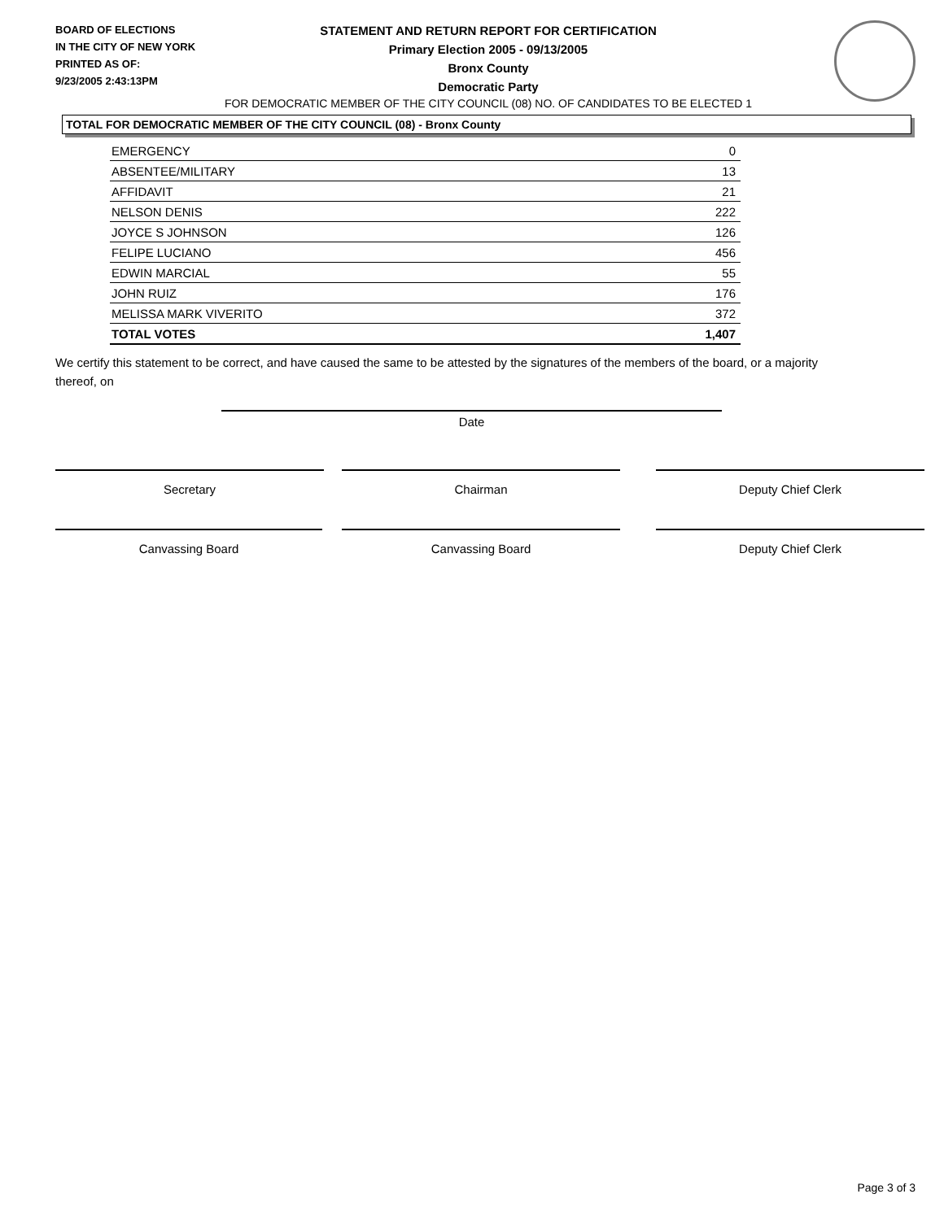BOARD OF ELECTIONS
IN THE CITY OF NEW YORK
PRINTED AS OF:
9/23/2005 2:43:13PM
STATEMENT AND RETURN REPORT FOR CERTIFICATION
Primary Election 2005 - 09/13/2005
Bronx County
Democratic Party
FOR DEMOCRATIC MEMBER OF THE CITY COUNCIL (08) NO. OF CANDIDATES TO BE ELECTED 1
TOTAL FOR DEMOCRATIC MEMBER OF THE CITY COUNCIL (08) - Bronx County
| EMERGENCY | 0 |
| ABSENTEE/MILITARY | 13 |
| AFFIDAVIT | 21 |
| NELSON DENIS | 222 |
| JOYCE S JOHNSON | 126 |
| FELIPE LUCIANO | 456 |
| EDWIN MARCIAL | 55 |
| JOHN RUIZ | 176 |
| MELISSA MARK VIVERITO | 372 |
| TOTAL VOTES | 1,407 |
We certify this statement to be correct, and have caused the same to be attested by the signatures of the members of the board, or a majority thereof, on
Date
Secretary Chairman Deputy Chief Clerk
Canvassing Board Canvassing Board Deputy Chief Clerk
Page 3 of 3